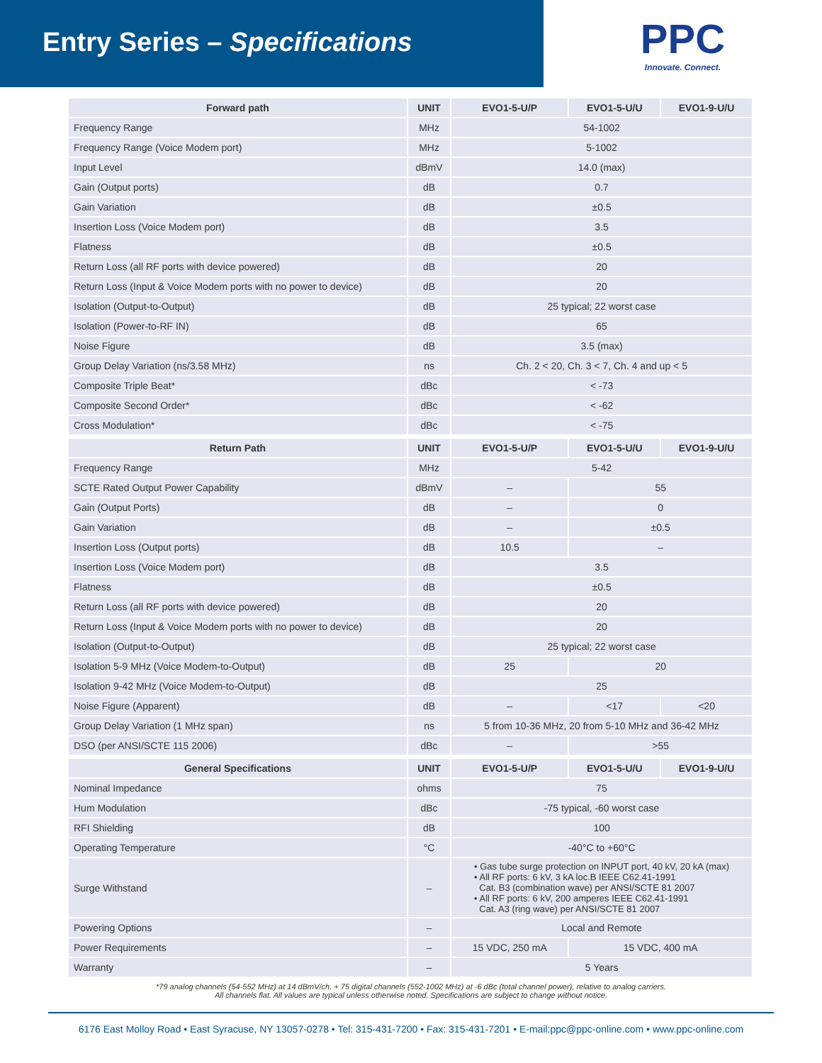Entry Series – Specifications
PPC
Innovate. Connect.
| Forward path | UNIT | EVO1-5-U/P | EVO1-5-U/U | EVO1-9-U/U |
| --- | --- | --- | --- | --- |
| Frequency Range | MHz | 54-1002 | | |
| Frequency Range (Voice Modem port) | MHz | 5-1002 | | |
| Input Level | dBmV | 14.0 (max) | | |
| Gain (Output ports) | dB | 0.7 | | |
| Gain Variation | dB | ±0.5 | | |
| Insertion Loss (Voice Modem port) | dB | 3.5 | | |
| Flatness | dB | ±0.5 | | |
| Return Loss (all RF ports with device powered) | dB | 20 | | |
| Return Loss (Input & Voice Modem ports with no power to device) | dB | 20 | | |
| Isolation (Output-to-Output) | dB | 25 typical; 22 worst case | | |
| Isolation (Power-to-RF IN) | dB | 65 | | |
| Noise Figure | dB | 3.5 (max) | | |
| Group Delay Variation (ns/3.58 MHz) | ns | Ch. 2 < 20, Ch. 3 < 7, Ch. 4 and up < 5 | | |
| Composite Triple Beat* | dBc | < -73 | | |
| Composite Second Order* | dBc | < -62 | | |
| Cross Modulation* | dBc | < -75 | | |
| Return Path | UNIT | EVO1-5-U/P | EVO1-5-U/U | EVO1-9-U/U |
| Frequency Range | MHz | 5-42 | | |
| SCTE Rated Output Power Capability | dBmV | – | 55 | |
| Gain (Output Ports) | dB | – | 0 | |
| Gain Variation | dB | – | ±0.5 | |
| Insertion Loss (Output ports) | dB | 10.5 | – | |
| Insertion Loss (Voice Modem port) | dB | 3.5 | | |
| Flatness | dB | ±0.5 | | |
| Return Loss (all RF ports with device powered) | dB | 20 | | |
| Return Loss (Input & Voice Modem ports with no power to device) | dB | 20 | | |
| Isolation (Output-to-Output) | dB | 25 typical; 22 worst case | | |
| Isolation 5-9 MHz (Voice Modem-to-Output) | dB | 25 | 20 | |
| Isolation 9-42 MHz (Voice Modem-to-Output) | dB | 25 | | |
| Noise Figure (Apparent) | dB | – | <17 | <20 |
| Group Delay Variation (1 MHz span) | ns | 5 from 10-36 MHz, 20 from 5-10 MHz and 36-42 MHz | | |
| DSO (per ANSI/SCTE 115 2006) | dBc | – | >55 | |
| General Specifications | UNIT | EVO1-5-U/P | EVO1-5-U/U | EVO1-9-U/U |
| Nominal Impedance | ohms | 75 | | |
| Hum Modulation | dBc | -75 typical, -60 worst case | | |
| RFI Shielding | dB | 100 | | |
| Operating Temperature | °C | -40°C to +60°C | | |
| Surge Withstand | – | • Gas tube surge protection on INPUT port, 40 kV, 20 kA (max) • All RF ports: 6 kV, 3 kA loc.B IEEE C62.41-1991 Cat. B3 (combination wave) per ANSI/SCTE 81 2007 • All RF ports: 6 kV, 200 amperes IEEE C62.41-1991 Cat. A3 (ring wave) per ANSI/SCTE 81 2007 | | |
| Powering Options | – | Local and Remote | | |
| Power Requirements | – | 15 VDC, 250 mA | 15 VDC, 400 mA | |
| Warranty | – | 5 Years | | |
*79 analog channels (54-552 MHz) at 14 dBmV/ch. + 75 digital channels (552-1002 MHz) at -6 dBc (total channel power), relative to analog carriers.
All channels flat. All values are typical unless otherwise noted. Specifications are subject to change without notice.
6176 East Molloy Road • East Syracuse, NY 13057-0278 • Tel: 315-431-7200 • Fax: 315-431-7201 • E-mail:ppc@ppc-online.com • www.ppc-online.com